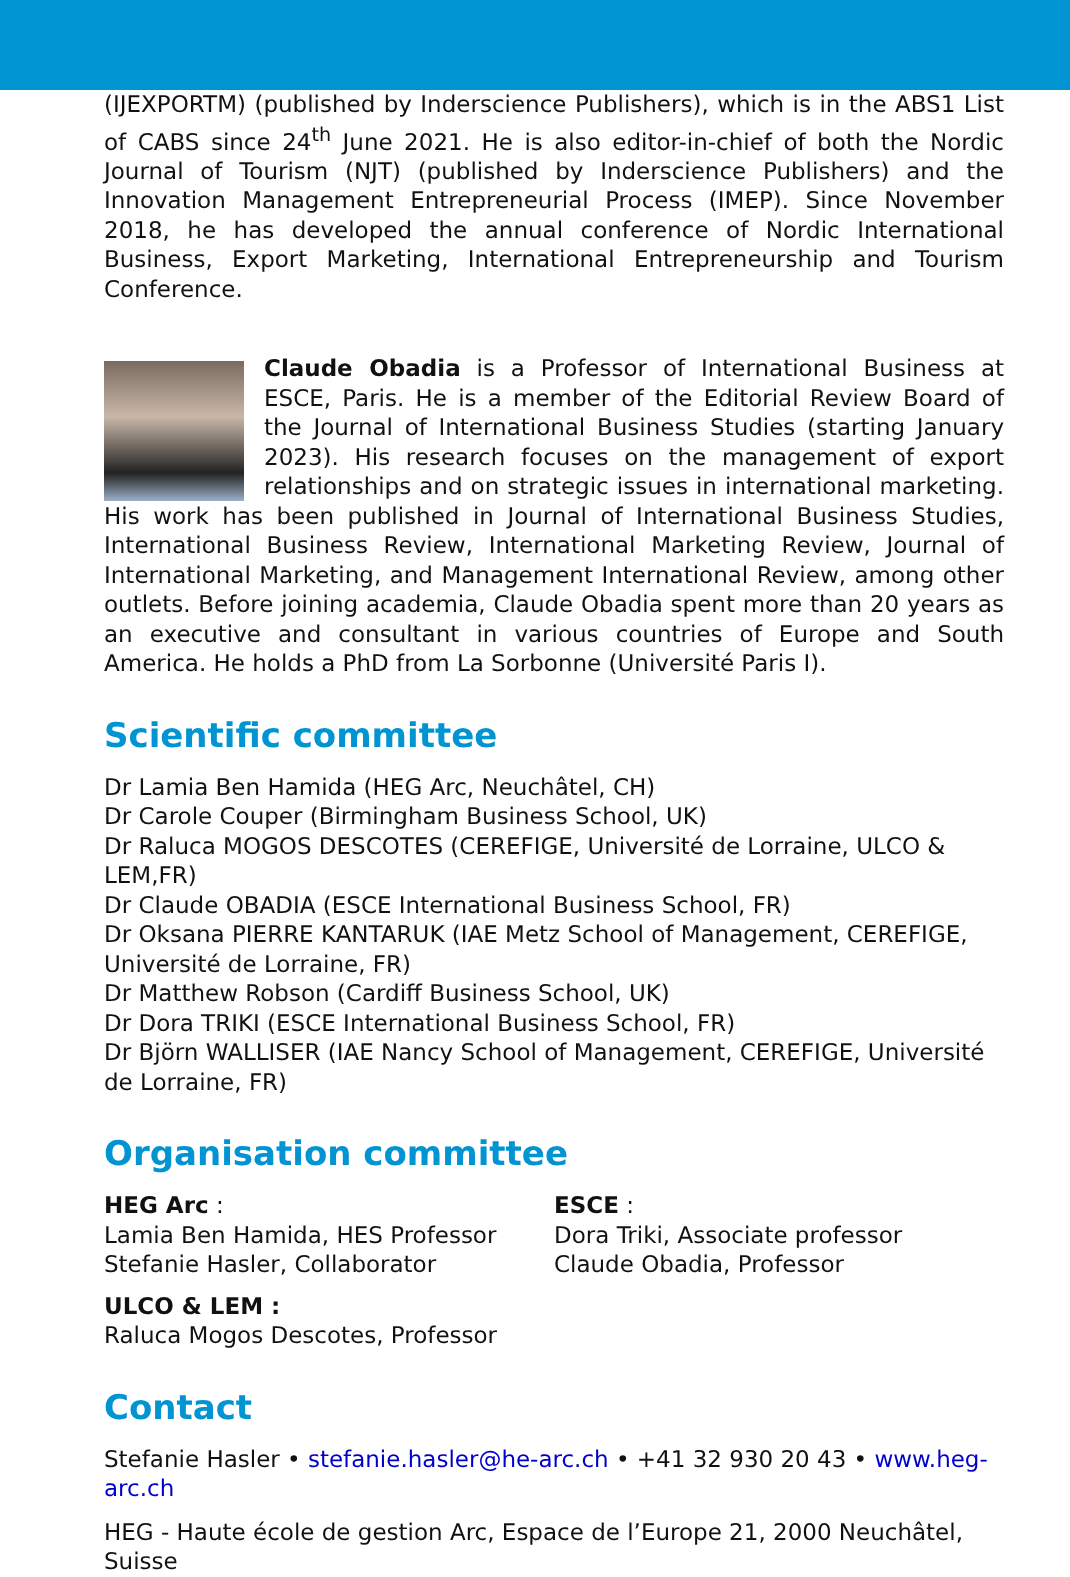(IJEXPORTM) (published by Inderscience Publishers), which is in the ABS1 List of CABS since 24<sup>th</sup> June 2021. He is also editor-in-chief of both the Nordic Journal of Tourism (NJT) (published by Inderscience Publishers) and the Innovation Management Entrepreneurial Process (IMEP). Since November 2018, he has developed the annual conference of Nordic International Business, Export Marketing, International Entrepreneurship and Tourism Conference.
Claude Obadia is a Professor of International Business at ESCE, Paris. He is a member of the Editorial Review Board of the Journal of International Business Studies (starting January 2023). His research focuses on the management of export relationships and on strategic issues in international marketing. His work has been published in Journal of International Business Studies, International Business Review, International Marketing Review, Journal of International Marketing, and Management International Review, among other outlets. Before joining academia, Claude Obadia spent more than 20 years as an executive and consultant in various countries of Europe and South America. He holds a PhD from La Sorbonne (Université Paris I).
Scientific committee
Dr Lamia Ben Hamida (HEG Arc, Neuchâtel, CH)
Dr Carole Couper (Birmingham Business School, UK)
Dr Raluca MOGOS DESCOTES (CEREFIGE, Université de Lorraine, ULCO & LEM,FR)
Dr Claude OBADIA (ESCE International Business School, FR)
Dr Oksana PIERRE KANTARUK (IAE Metz School of Management, CEREFIGE, Université de Lorraine, FR)
Dr Matthew Robson (Cardiff Business School, UK)
Dr Dora TRIKI (ESCE International Business School, FR)
Dr Björn WALLISER (IAE Nancy School of Management, CEREFIGE, Université de Lorraine, FR)
Organisation committee
HEG Arc :
Lamia Ben Hamida, HES Professor
Stefanie Hasler, Collaborator
ESCE :
Dora Triki, Associate professor
Claude Obadia, Professor
ULCO & LEM :
Raluca Mogos Descotes, Professor
Contact
Stefanie Hasler • stefanie.hasler@he-arc.ch • +41 32 930 20 43 • www.heg-arc.ch
HEG - Haute école de gestion Arc, Espace de l’Europe 21, 2000 Neuchâtel, Suisse